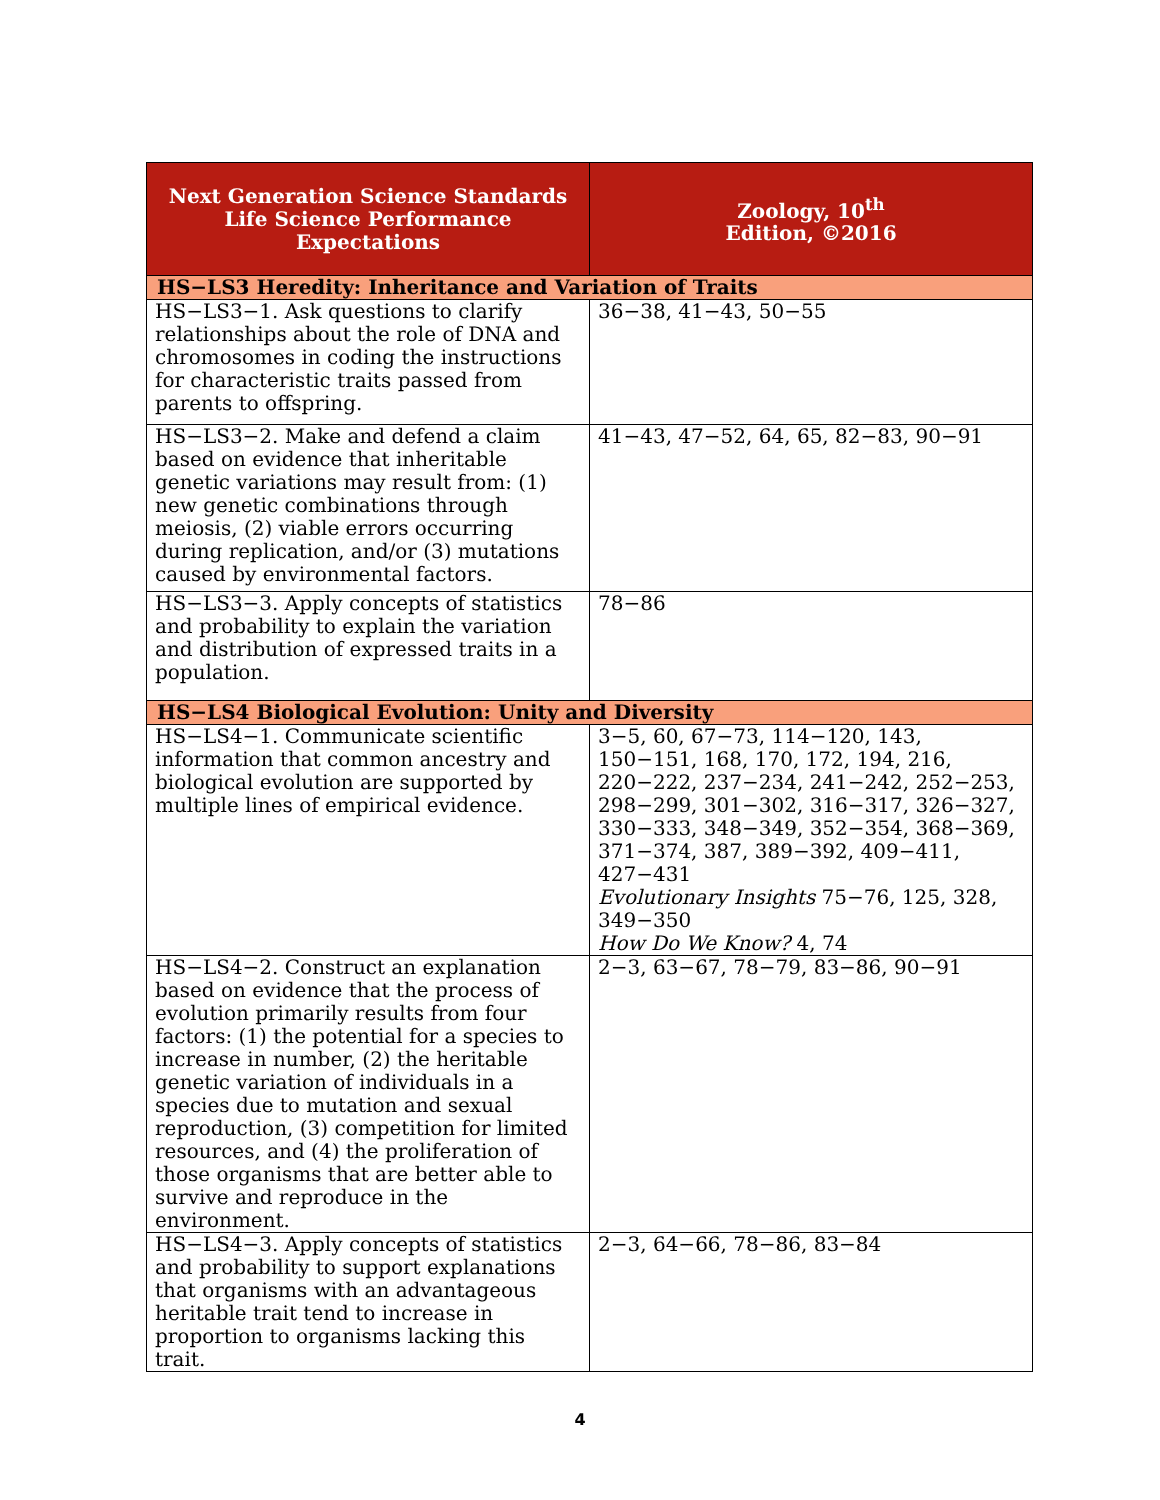| Next Generation Science Standards Life Science Performance Expectations | Zoology, 10<sup>th</sup> Edition, ©2016 |
| --- | --- |
| HS−LS3 Heredity: Inheritance and Variation of Traits | |
| HS−LS3−1. Ask questions to clarify relationships about the role of DNA and chromosomes in coding the instructions for characteristic traits passed from parents to offspring. | 36−38, 41−43, 50−55 |
| HS−LS3−2. Make and defend a claim based on evidence that inheritable genetic variations may result from: (1) new genetic combinations through meiosis, (2) viable errors occurring during replication, and/or (3) mutations caused by environmental factors. | 41−43, 47−52, 64, 65, 82−83, 90−91 |
| HS−LS3−3. Apply concepts of statistics and probability to explain the variation and distribution of expressed traits in a population. | 78−86 |
| HS−LS4 Biological Evolution: Unity and Diversity | |
| HS−LS4−1. Communicate scientific information that common ancestry and biological evolution are supported by multiple lines of empirical evidence. | 3−5, 60, 67−73, 114−120, 143, 150−151, 168, 170, 172, 194, 216, 220−222, 237−234, 241−242, 252−253, 298−299, 301−302, 316−317, 326−327, 330−333, 348−349, 352−354, 368−369, 371−374, 387, 389−392, 409−411, 427−431 Evolutionary Insights 75−76, 125, 328, 349−350 How Do We Know? 4, 74 |
| HS−LS4−2. Construct an explanation based on evidence that the process of evolution primarily results from four factors: (1) the potential for a species to increase in number, (2) the heritable genetic variation of individuals in a species due to mutation and sexual reproduction, (3) competition for limited resources, and (4) the proliferation of those organisms that are better able to survive and reproduce in the environment. | 2−3, 63−67, 78−79, 83−86, 90−91 |
| HS−LS4−3. Apply concepts of statistics and probability to support explanations that organisms with an advantageous heritable trait tend to increase in proportion to organisms lacking this trait. | 2−3, 64−66, 78−86, 83−84 |
4